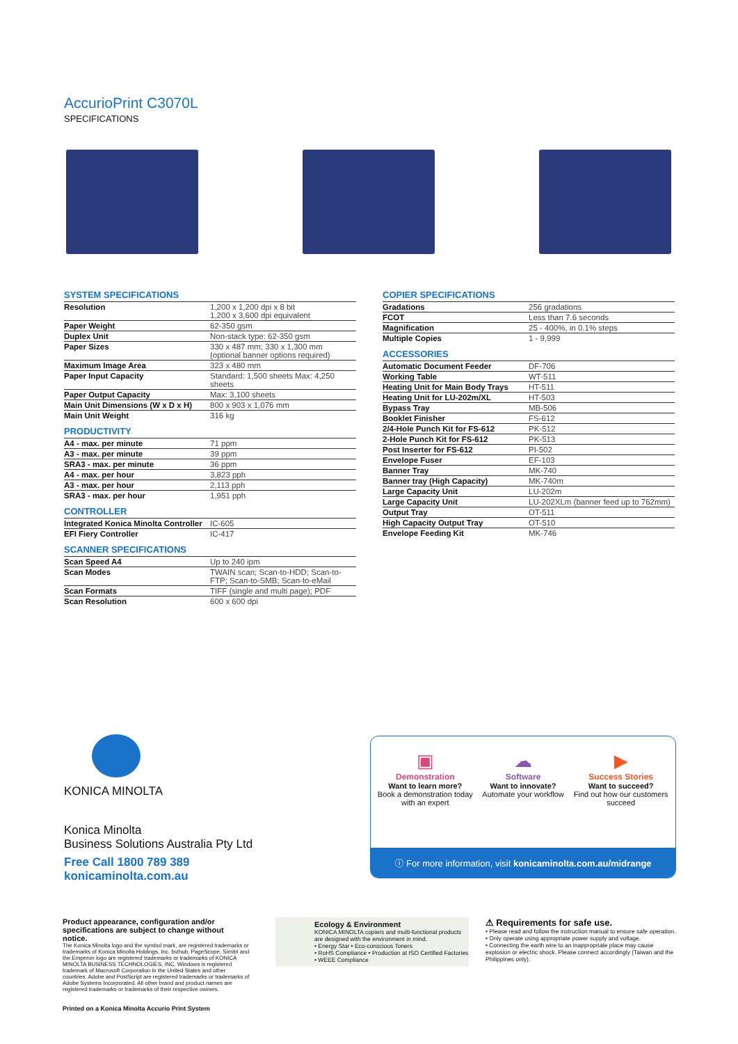AccurioPrint C3070L
SPECIFICATIONS
SYSTEM SPECIFICATIONS
| Resolution | 1,200 x 1,200 dpi x 8 bit 1,200 x 3,600 dpi equivalent |
| Paper Weight | 62-350 gsm |
| Duplex Unit | Non-stack type: 62-350 gsm |
| Paper Sizes | 330 x 487 mm; 330 x 1,300 mm (optional banner options required) |
| Maximum Image Area | 323 x 480 mm |
| Paper Input Capacity | Standard: 1,500 sheets Max: 4,250 sheets |
| Paper Output Capacity | Max: 3,100 sheets |
| Main Unit Dimensions (W x D x H) | 800 x 903 x 1,076 mm |
| Main Unit Weight | 316 kg |
PRODUCTIVITY
| A4 - max. per minute | 71 ppm |
| A3 - max. per minute | 39 ppm |
| SRA3 - max. per minute | 36 ppm |
| A4 - max. per hour | 3,823 pph |
| A3 - max. per hour | 2,113 pph |
| SRA3 - max. per hour | 1,951 pph |
CONTROLLER
| Integrated Konica Minolta Controller | IC-605 |
| EFI Fiery Controller | IC-417 |
SCANNER SPECIFICATIONS
| Scan Speed A4 | Up to 240 ipm |
| Scan Modes | TWAIN scan; Scan-to-HDD; Scan-to-FTP; Scan-to-SMB; Scan-to-eMail |
| Scan Formats | TIFF (single and multi page); PDF |
| Scan Resolution | 600 x 600 dpi |
COPIER SPECIFICATIONS
| Gradations | 256 gradations |
| FCOT | Less than 7.6 seconds |
| Magnification | 25 - 400%, in 0.1% steps |
| Multiple Copies | 1 - 9,999 |
ACCESSORIES
| Automatic Document Feeder | DF-706 |
| Working Table | WT-511 |
| Heating Unit for Main Body Trays | HT-511 |
| Heating Unit for LU-202m/XL | HT-503 |
| Bypass Tray | MB-506 |
| Booklet Finisher | FS-612 |
| 2/4-Hole Punch Kit for FS-612 | PK-512 |
| 2-Hole Punch Kit for FS-612 | PK-513 |
| Post Inserter for FS-612 | PI-502 |
| Envelope Fuser | EF-103 |
| Banner Tray | MK-740 |
| Banner tray (High Capacity) | MK-740m |
| Large Capacity Unit | LU-202m |
| Large Capacity Unit | LU-202XLm (banner feed up to 762mm) |
| Output Tray | OT-511 |
| High Capacity Output Tray | OT-510 |
| Envelope Feeding Kit | MK-746 |
KONICA MINOLTA
Konica Minolta
Business Solutions Australia Pty Ltd
Free Call 1800 789 389
konicaminolta.com.au
▣
Demonstration
Want to learn more?
Book a demonstration today with an expert
☁
Software
Want to innovate?
Automate your workflow
▶
Success Stories
Want to succeed?
Find out how our customers succeed
ⓘ For more information, visit konicaminolta.com.au/midrange
Product appearance, configuration and/or specifications are subject to change without notice.
The Konica Minolta logo and the symbol mark, are registered trademarks or trademarks of Konica Minolta Holdings, Inc. bizhub, PageScope, Simitri and the Emperon logo are registered trademarks or trademarks of KONICA MINOLTA BUSINESS TECHNOLOGIES, INC. Windows is registered trademark of Macrosoft Corporation in the United States and other countries. Adobe and PostScript are registered trademarks or trademarks of Adobe Systems Incorporated. All other brand and product names are registered trademarks or trademarks of their respective owners.
Printed on a Konica Minolta Accurio Print System
Ecology & Environment
KONICA MINOLTA copiers and multi-functional products are designed with the environment in mind.
• Energy Star • Eco-conscious Toners
• RoHS Compliance • Production at ISO Certified Factories
• WEEE Compliance
⚠ Requirements for safe use.
• Please read and follow the instruction manual to ensure safe operation.
• Only operate using appropriate power supply and voltage.
• Connecting the earth wire to an inappropriate place may cause explosion or electric shock. Please connect accordingly (Taiwan and the Philippines only).